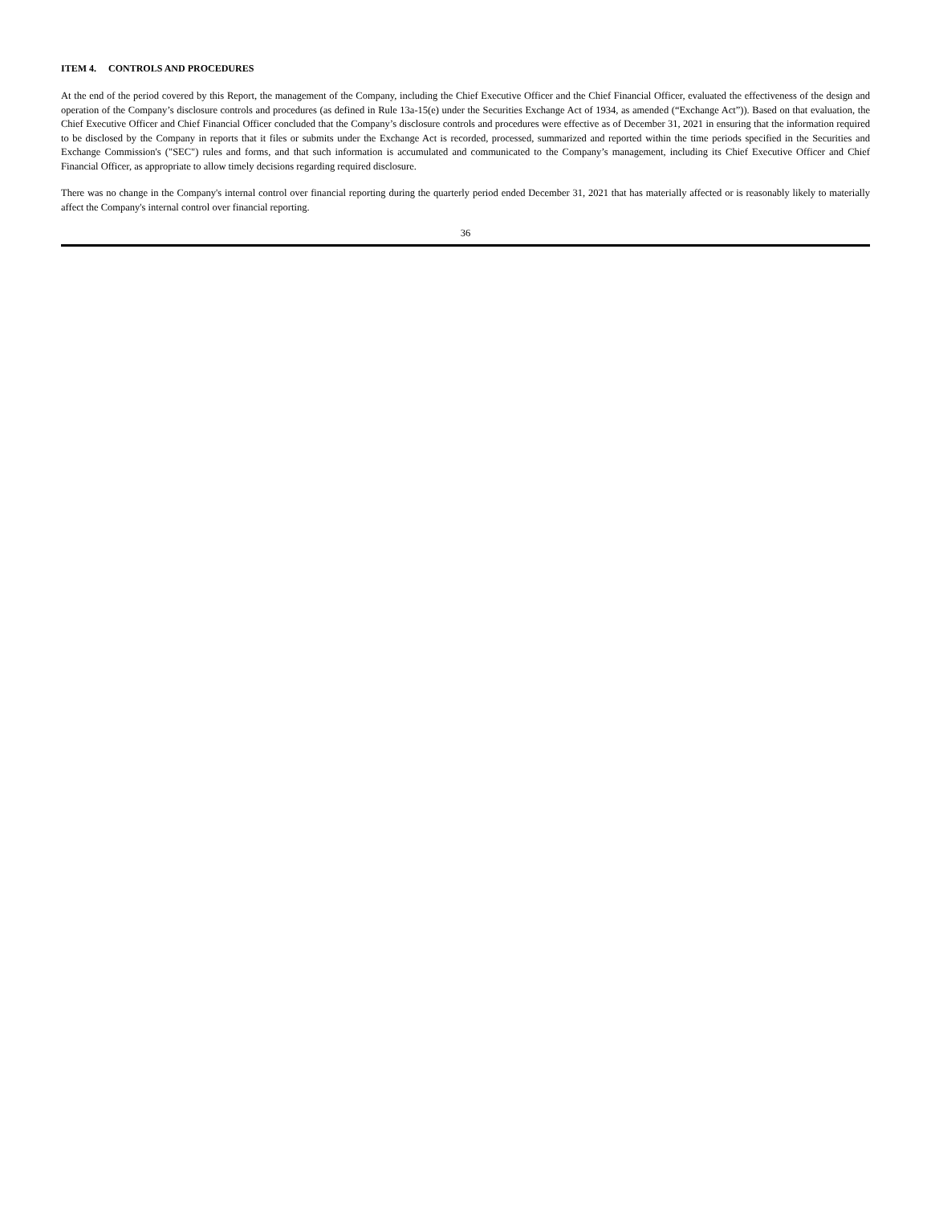ITEM 4. CONTROLS AND PROCEDURES
At the end of the period covered by this Report, the management of the Company, including the Chief Executive Officer and the Chief Financial Officer, evaluated the effectiveness of the design and operation of the Company’s disclosure controls and procedures (as defined in Rule 13a-15(e) under the Securities Exchange Act of 1934, as amended (“Exchange Act”)). Based on that evaluation, the Chief Executive Officer and Chief Financial Officer concluded that the Company’s disclosure controls and procedures were effective as of December 31, 2021 in ensuring that the information required to be disclosed by the Company in reports that it files or submits under the Exchange Act is recorded, processed, summarized and reported within the time periods specified in the Securities and Exchange Commission's ("SEC") rules and forms, and that such information is accumulated and communicated to the Company’s management, including its Chief Executive Officer and Chief Financial Officer, as appropriate to allow timely decisions regarding required disclosure.
There was no change in the Company's internal control over financial reporting during the quarterly period ended December 31, 2021 that has materially affected or is reasonably likely to materially affect the Company's internal control over financial reporting.
36